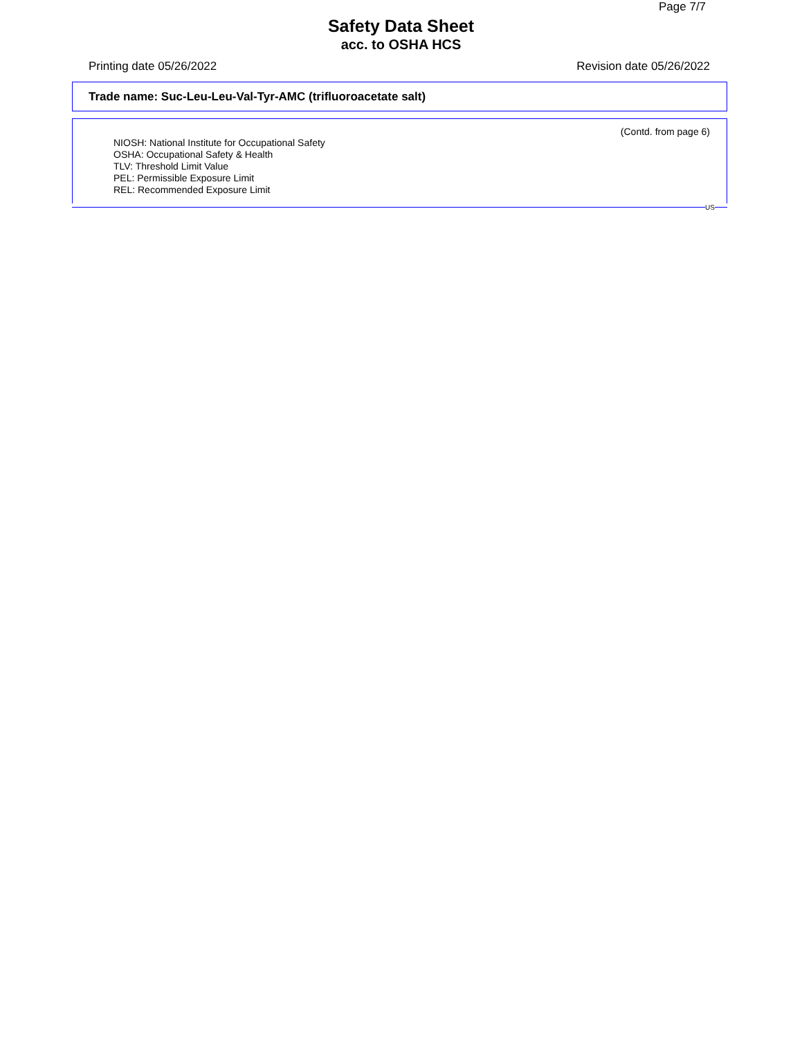Page 7/7
Safety Data Sheet
acc. to OSHA HCS
Printing date 05/26/2022 Revision date 05/26/2022
Trade name: Suc-Leu-Leu-Val-Tyr-AMC (trifluoroacetate salt)
(Contd. from page 6)
NIOSH: National Institute for Occupational Safety
OSHA: Occupational Safety & Health
TLV: Threshold Limit Value
PEL: Permissible Exposure Limit
REL: Recommended Exposure Limit
US